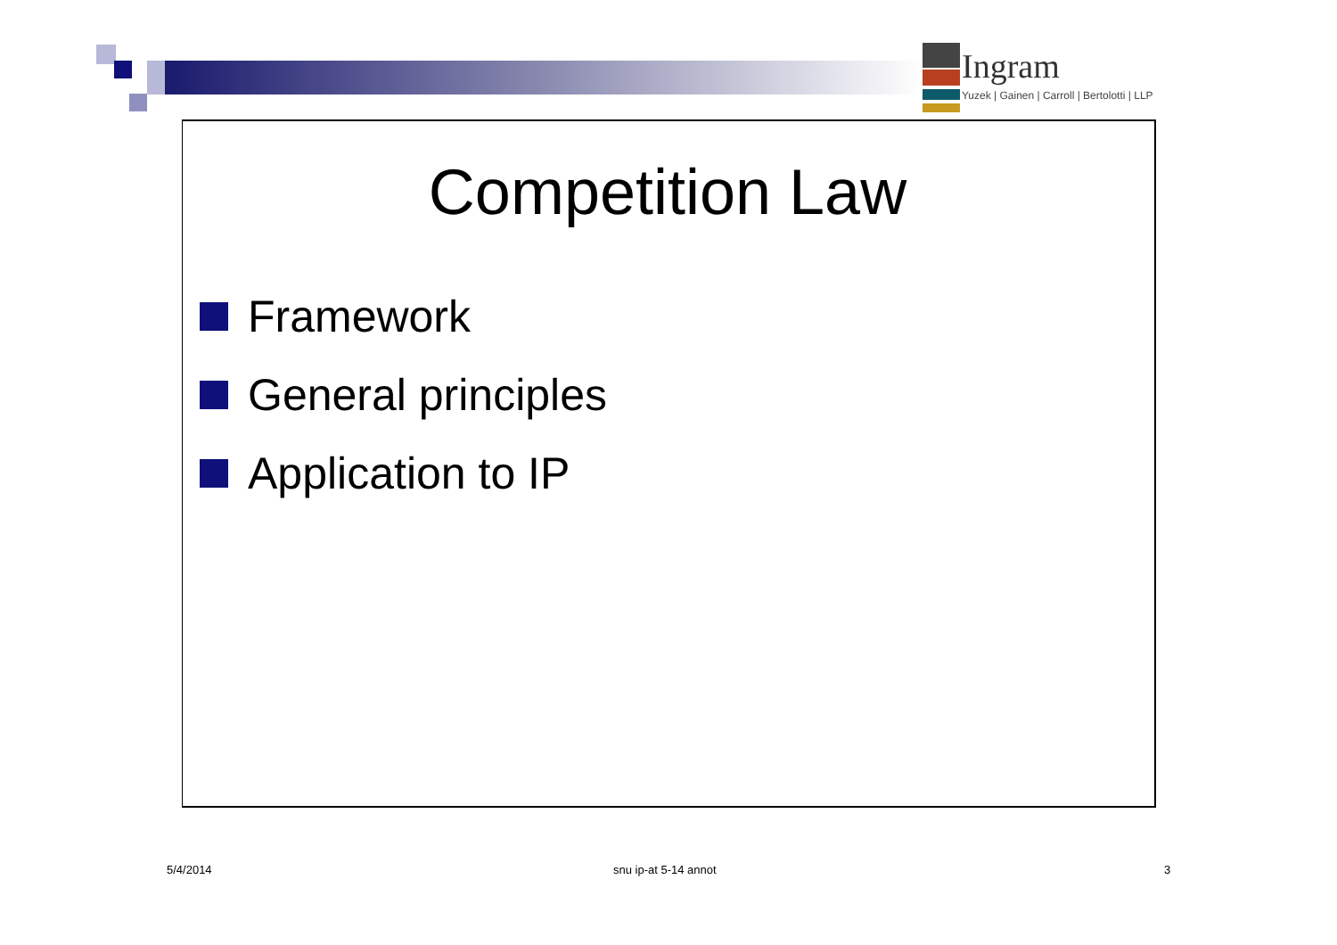Ingram
Yuzek | Gainen | Carroll | Bertolotti | LLP
Competition Law
Framework
General principles
Application to IP
5/4/2014 snu ip-at 5-14 annot 3